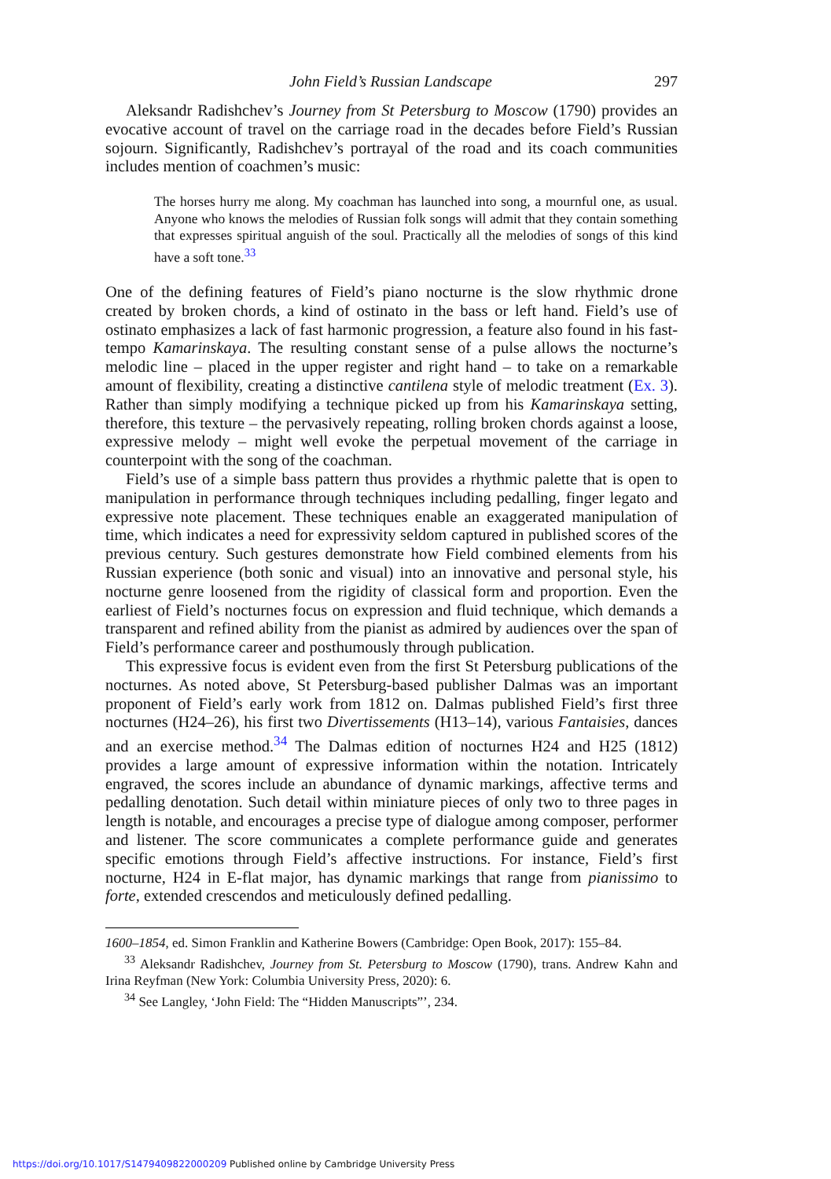John Field’s Russian Landscape 297
Aleksandr Radishchev’s Journey from St Petersburg to Moscow (1790) provides an evocative account of travel on the carriage road in the decades before Field’s Russian sojourn. Significantly, Radishchev’s portrayal of the road and its coach communities includes mention of coachmen’s music:
The horses hurry me along. My coachman has launched into song, a mournful one, as usual. Anyone who knows the melodies of Russian folk songs will admit that they contain something that expresses spiritual anguish of the soul. Practically all the melodies of songs of this kind have a soft tone.<sup>33</sup>
One of the defining features of Field’s piano nocturne is the slow rhythmic drone created by broken chords, a kind of ostinato in the bass or left hand. Field’s use of ostinato emphasizes a lack of fast harmonic progression, a feature also found in his fast-tempo Kamarinskaya. The resulting constant sense of a pulse allows the nocturne’s melodic line – placed in the upper register and right hand – to take on a remarkable amount of flexibility, creating a distinctive cantilena style of melodic treatment (Ex. 3). Rather than simply modifying a technique picked up from his Kamarinskaya setting, therefore, this texture – the pervasively repeating, rolling broken chords against a loose, expressive melody – might well evoke the perpetual movement of the carriage in counterpoint with the song of the coachman.
Field’s use of a simple bass pattern thus provides a rhythmic palette that is open to manipulation in performance through techniques including pedalling, finger legato and expressive note placement. These techniques enable an exaggerated manipulation of time, which indicates a need for expressivity seldom captured in published scores of the previous century. Such gestures demonstrate how Field combined elements from his Russian experience (both sonic and visual) into an innovative and personal style, his nocturne genre loosened from the rigidity of classical form and proportion. Even the earliest of Field’s nocturnes focus on expression and fluid technique, which demands a transparent and refined ability from the pianist as admired by audiences over the span of Field’s performance career and posthumously through publication.
This expressive focus is evident even from the first St Petersburg publications of the nocturnes. As noted above, St Petersburg-based publisher Dalmas was an important proponent of Field’s early work from 1812 on. Dalmas published Field’s first three nocturnes (H24–26), his first two Divertissements (H13–14), various Fantaisies, dances and an exercise method.<sup>34</sup> The Dalmas edition of nocturnes H24 and H25 (1812) provides a large amount of expressive information within the notation. Intricately engraved, the scores include an abundance of dynamic markings, affective terms and pedalling denotation. Such detail within miniature pieces of only two to three pages in length is notable, and encourages a precise type of dialogue among composer, performer and listener. The score communicates a complete performance guide and generates specific emotions through Field’s affective instructions. For instance, Field’s first nocturne, H24 in E-flat major, has dynamic markings that range from pianissimo to forte, extended crescendos and meticulously defined pedalling.
1600–1854, ed. Simon Franklin and Katherine Bowers (Cambridge: Open Book, 2017): 155–84.
<sup>33</sup> Aleksandr Radishchev, Journey from St. Petersburg to Moscow (1790), trans. Andrew Kahn and Irina Reyfman (New York: Columbia University Press, 2020): 6.
<sup>34</sup> See Langley, ‘John Field: The “Hidden Manuscripts”’, 234.
https://doi.org/10.1017/S1479409822000209 Published online by Cambridge University Press